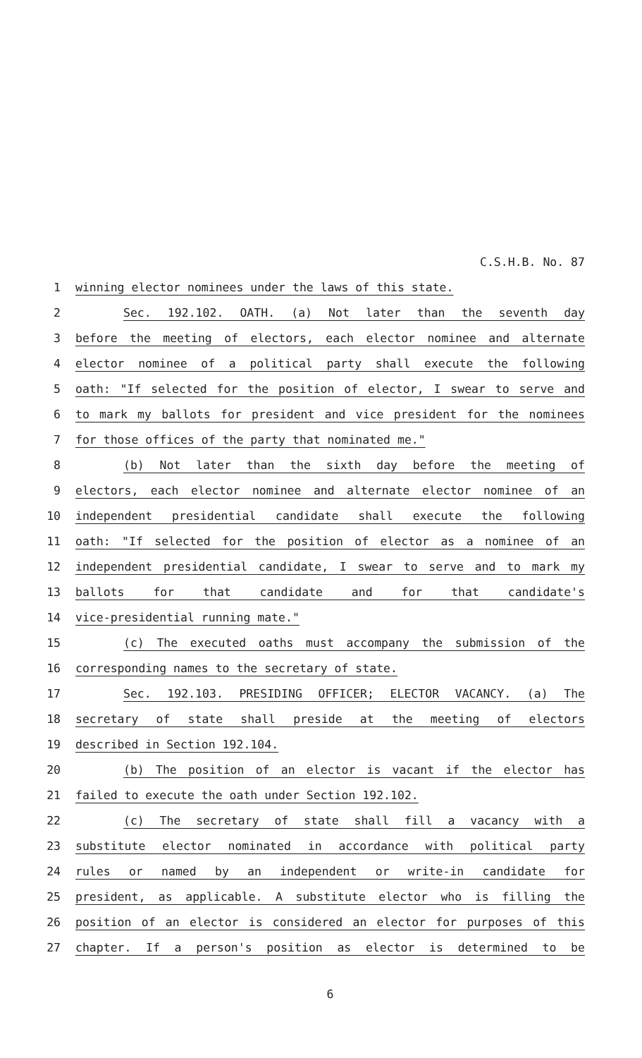C.S.H.B. No. 87
1 winning elector nominees under the laws of this state.
2 Sec. 192.102. OATH. (a) Not later than the seventh day
3 before the meeting of electors, each elector nominee and alternate
4 elector nominee of a political party shall execute the following
5 oath: "If selected for the position of elector, I swear to serve and
6 to mark my ballots for president and vice president for the nominees
7 for those offices of the party that nominated me."
8 (b) Not later than the sixth day before the meeting of
9 electors, each elector nominee and alternate elector nominee of an
10 independent presidential candidate shall execute the following
11 oath: "If selected for the position of elector as a nominee of an
12 independent presidential candidate, I swear to serve and to mark my
13 ballots for that candidate and for that candidate's
14 vice-presidential running mate."
15 (c) The executed oaths must accompany the submission of the
16 corresponding names to the secretary of state.
17 Sec. 192.103. PRESIDING OFFICER; ELECTOR VACANCY. (a) The
18 secretary of state shall preside at the meeting of electors
19 described in Section 192.104.
20 (b) The position of an elector is vacant if the elector has
21 failed to execute the oath under Section 192.102.
22 (c) The secretary of state shall fill a vacancy with a
23 substitute elector nominated in accordance with political party
24 rules or named by an independent or write-in candidate for
25 president, as applicable. A substitute elector who is filling the
26 position of an elector is considered an elector for purposes of this
27 chapter. If a person's position as elector is determined to be
6